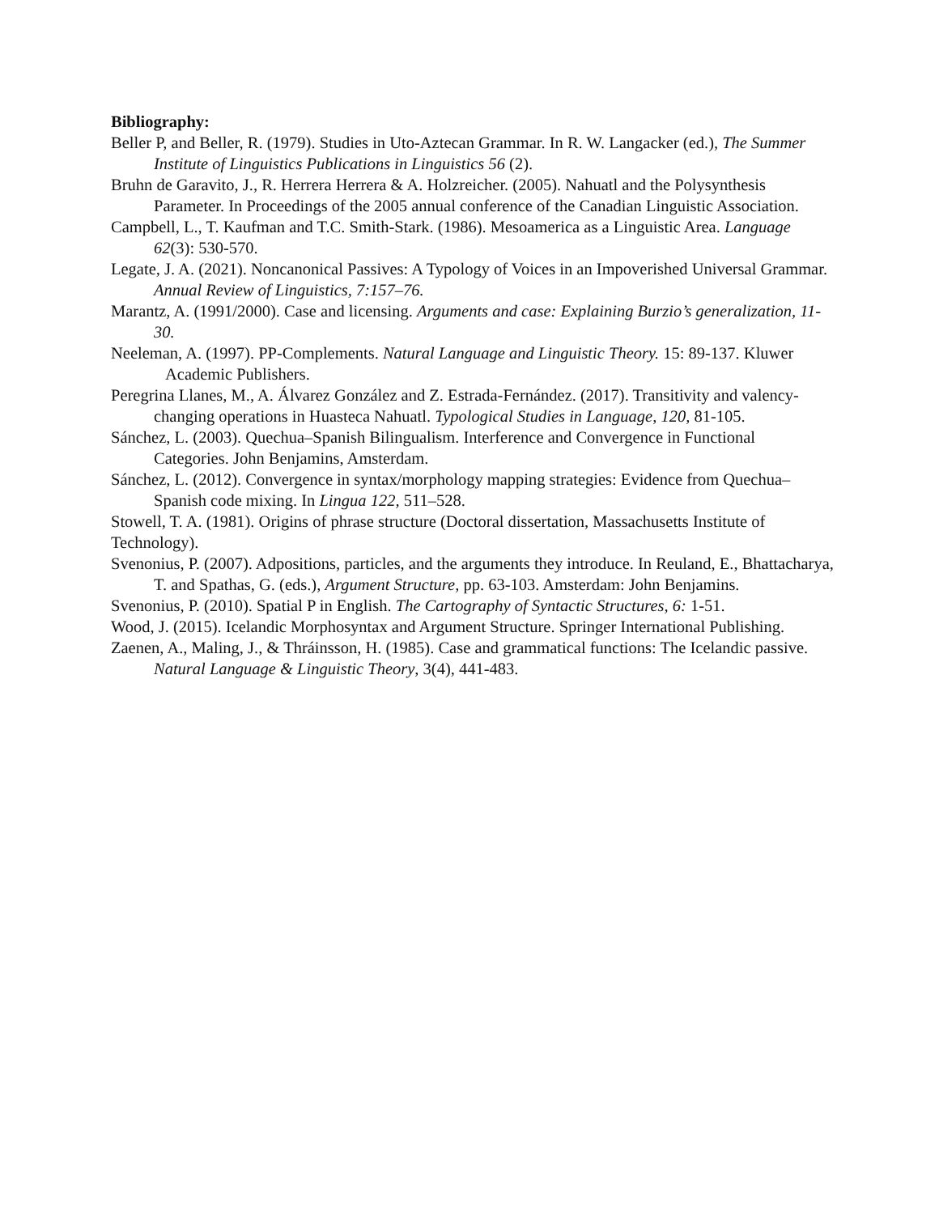Bibliography:
Beller P, and Beller, R. (1979). Studies in Uto-Aztecan Grammar. In R. W. Langacker (ed.), The Summer Institute of Linguistics Publications in Linguistics 56 (2).
Bruhn de Garavito, J., R. Herrera Herrera & A. Holzreicher. (2005). Nahuatl and the Polysynthesis Parameter. In Proceedings of the 2005 annual conference of the Canadian Linguistic Association.
Campbell, L., T. Kaufman and T.C. Smith-Stark. (1986). Mesoamerica as a Linguistic Area. Language 62(3): 530-570.
Legate, J. A. (2021). Noncanonical Passives: A Typology of Voices in an Impoverished Universal Grammar. Annual Review of Linguistics, 7:157–76.
Marantz, A. (1991/2000). Case and licensing. Arguments and case: Explaining Burzio’s generalization, 11-30.
Neeleman, A. (1997). PP-Complements. Natural Language and Linguistic Theory. 15: 89-137. Kluwer Academic Publishers.
Peregrina Llanes, M., A. Álvarez González and Z. Estrada-Fernández. (2017). Transitivity and valency-changing operations in Huasteca Nahuatl. Typological Studies in Language, 120, 81-105.
Sánchez, L. (2003). Quechua–Spanish Bilingualism. Interference and Convergence in Functional Categories. John Benjamins, Amsterdam.
Sánchez, L. (2012). Convergence in syntax/morphology mapping strategies: Evidence from Quechua–Spanish code mixing. In Lingua 122, 511–528.
Stowell, T. A. (1981). Origins of phrase structure (Doctoral dissertation, Massachusetts Institute of Technology).
Svenonius, P. (2007). Adpositions, particles, and the arguments they introduce. In Reuland, E., Bhattacharya, T. and Spathas, G. (eds.), Argument Structure, pp. 63-103. Amsterdam: John Benjamins.
Svenonius, P. (2010). Spatial P in English. The Cartography of Syntactic Structures, 6: 1-51.
Wood, J. (2015). Icelandic Morphosyntax and Argument Structure. Springer International Publishing.
Zaenen, A., Maling, J., & Thráinsson, H. (1985). Case and grammatical functions: The Icelandic passive. Natural Language & Linguistic Theory, 3(4), 441-483.